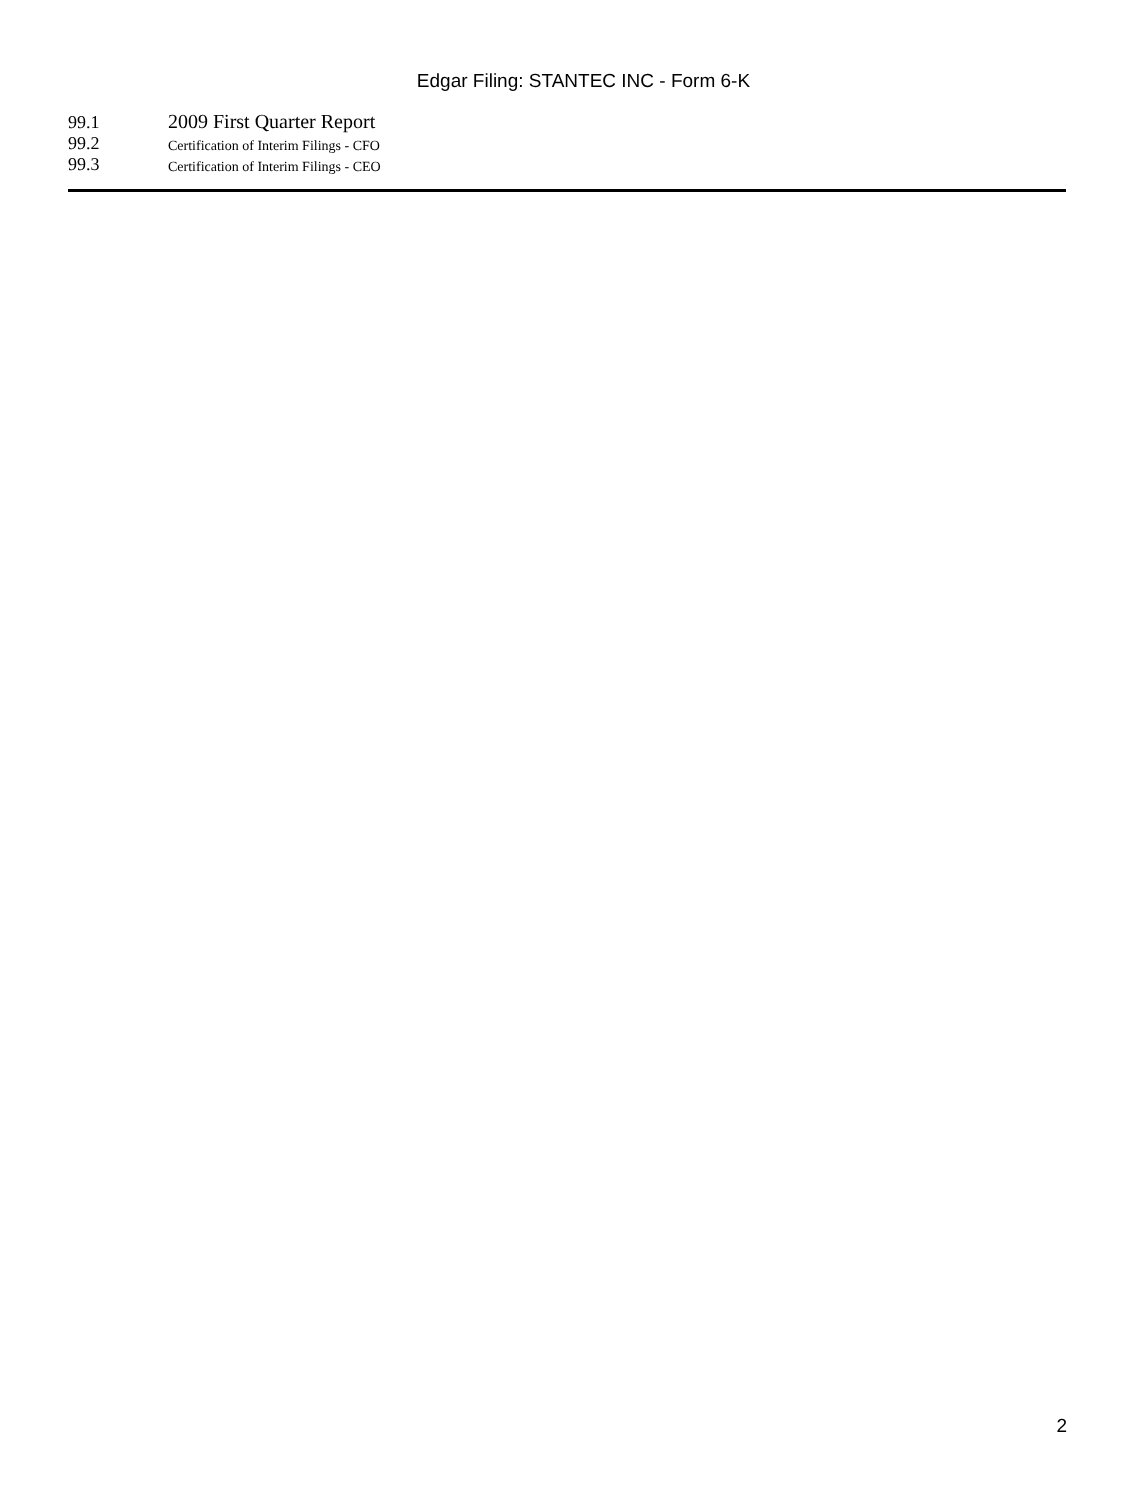Edgar Filing: STANTEC INC - Form 6-K
| 99.1 | 2009 First Quarter Report |
| 99.2 | Certification of Interim Filings - CFO |
| 99.3 | Certification of Interim Filings - CEO |
2